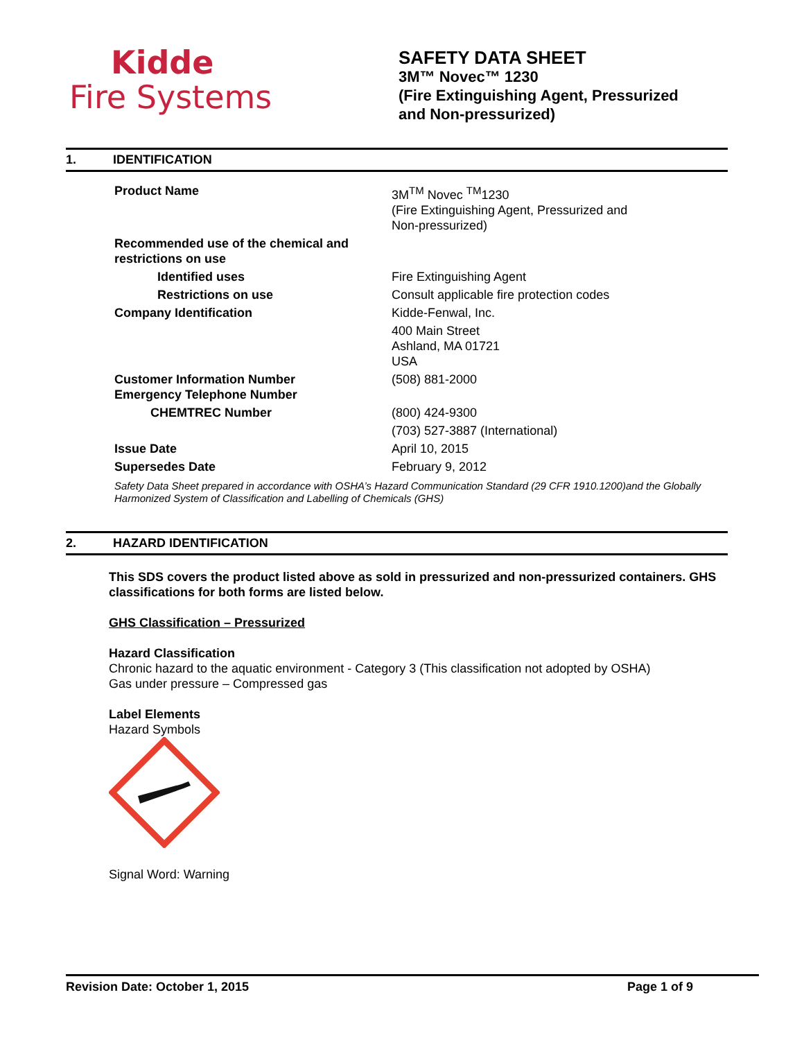Kidde
Fire Systems
SAFETY DATA SHEET
3M™ Novec™ 1230
(Fire Extinguishing Agent, Pressurized
and Non-pressurized)
1. IDENTIFICATION
| Product Name | 3M<sup>TM</sup> Novec <sup>TM</sup>1230 (Fire Extinguishing Agent, Pressurized and Non-pressurized) |
| Recommended use of the chemical and restrictions on use | |
| Identified uses | Fire Extinguishing Agent |
| Restrictions on use | Consult applicable fire protection codes |
| Company Identification | Kidde-Fenwal, Inc. |
| | 400 Main Street Ashland, MA 01721 USA |
| Customer Information Number Emergency Telephone Number | (508) 881-2000 |
| CHEMTREC Number | (800) 424-9300 |
| | (703) 527-3887 (International) |
| Issue Date | April 10, 2015 |
| Supersedes Date | February 9, 2012 |
Safety Data Sheet prepared in accordance with OSHA’s Hazard Communication Standard (29 CFR 1910.1200)and the Globally Harmonized System of Classification and Labelling of Chemicals (GHS)
2. HAZARD IDENTIFICATION
This SDS covers the product listed above as sold in pressurized and non-pressurized containers. GHS classifications for both forms are listed below.
GHS Classification – Pressurized
Hazard Classification
Chronic hazard to the aquatic environment - Category 3 (This classification not adopted by OSHA)
Gas under pressure – Compressed gas
Label Elements
Hazard Symbols
Signal Word: Warning
Revision Date: October 1, 2015 Page 1 of 9